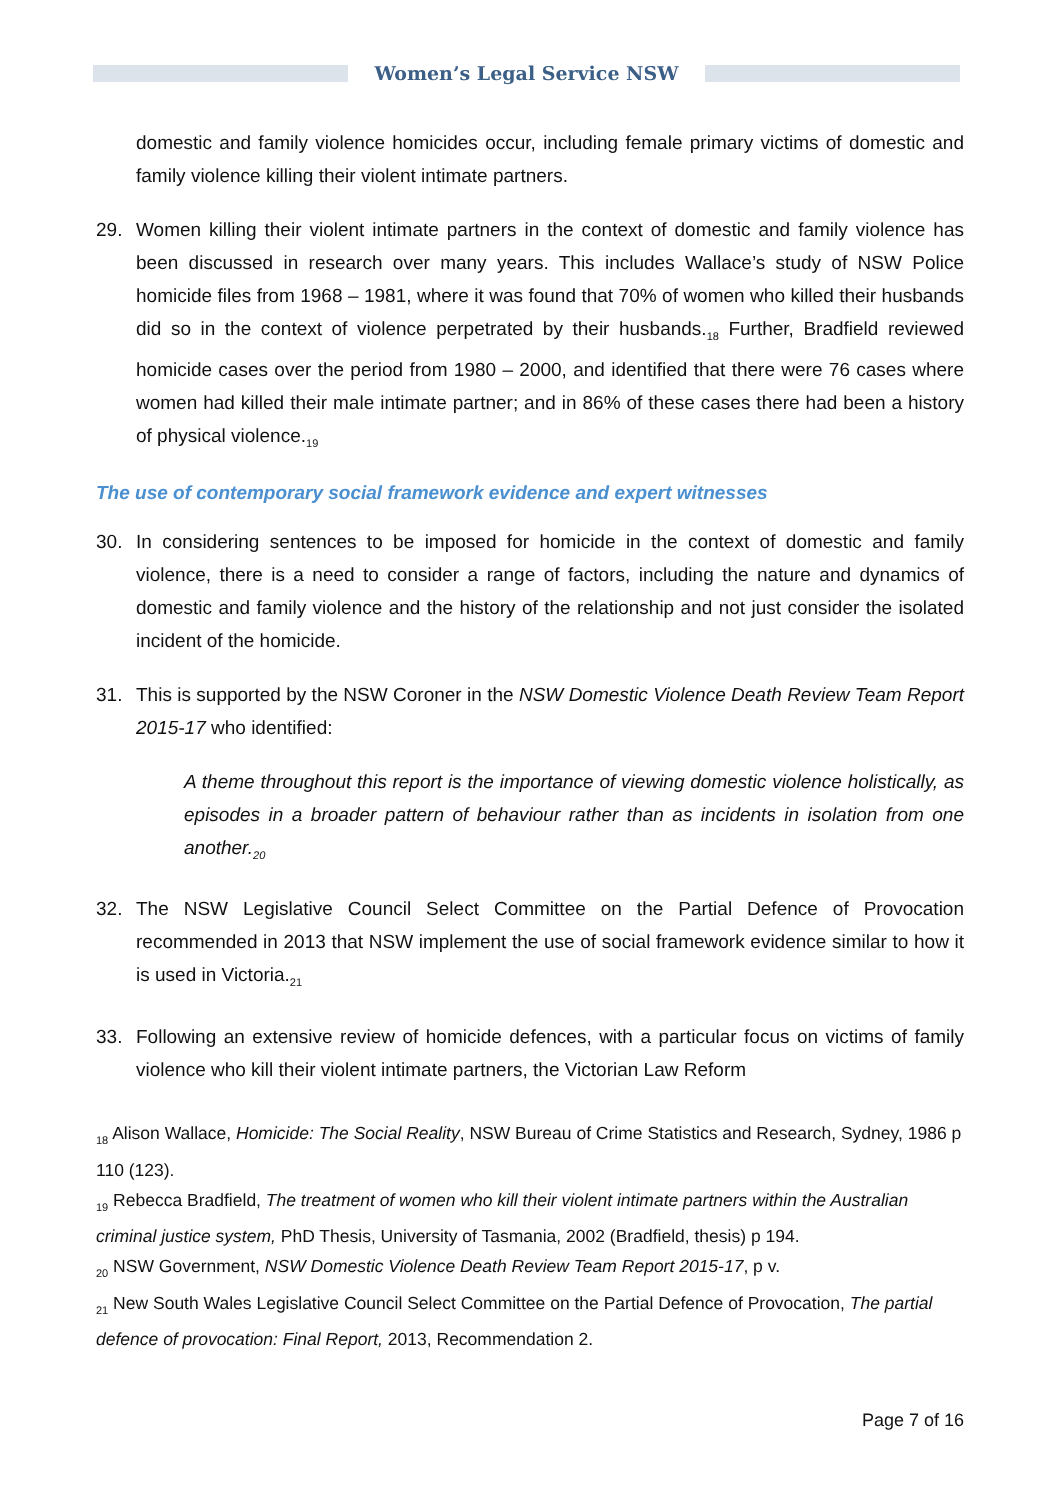Women’s Legal Service NSW
domestic and family violence homicides occur, including female primary victims of domestic and family violence killing their violent intimate partners.
29. Women killing their violent intimate partners in the context of domestic and family violence has been discussed in research over many years. This includes Wallace’s study of NSW Police homicide files from 1968 – 1981, where it was found that 70% of women who killed their husbands did so in the context of violence perpetrated by their husbands.<sub>18</sub> Further, Bradfield reviewed homicide cases over the period from 1980 – 2000, and identified that there were 76 cases where women had killed their male intimate partner; and in 86% of these cases there had been a history of physical violence.<sub>19</sub>
The use of contemporary social framework evidence and expert witnesses
30. In considering sentences to be imposed for homicide in the context of domestic and family violence, there is a need to consider a range of factors, including the nature and dynamics of domestic and family violence and the history of the relationship and not just consider the isolated incident of the homicide.
31. This is supported by the NSW Coroner in the NSW Domestic Violence Death Review Team Report 2015-17 who identified:
A theme throughout this report is the importance of viewing domestic violence holistically, as episodes in a broader pattern of behaviour rather than as incidents in isolation from one another.<sub>20</sub>
32. The NSW Legislative Council Select Committee on the Partial Defence of Provocation recommended in 2013 that NSW implement the use of social framework evidence similar to how it is used in Victoria.<sub>21</sub>
33. Following an extensive review of homicide defences, with a particular focus on victims of family violence who kill their violent intimate partners, the Victorian Law Reform
<sub>18</sub> Alison Wallace, Homicide: The Social Reality, NSW Bureau of Crime Statistics and Research, Sydney, 1986 p 110 (123).
<sub>19</sub> Rebecca Bradfield, The treatment of women who kill their violent intimate partners within the Australian criminal justice system, PhD Thesis, University of Tasmania, 2002 (Bradfield, thesis) p 194.
<sub>20</sub> NSW Government, NSW Domestic Violence Death Review Team Report 2015-17, p v.
<sub>21</sub> New South Wales Legislative Council Select Committee on the Partial Defence of Provocation, The partial defence of provocation: Final Report, 2013, Recommendation 2.
Page 7 of 16